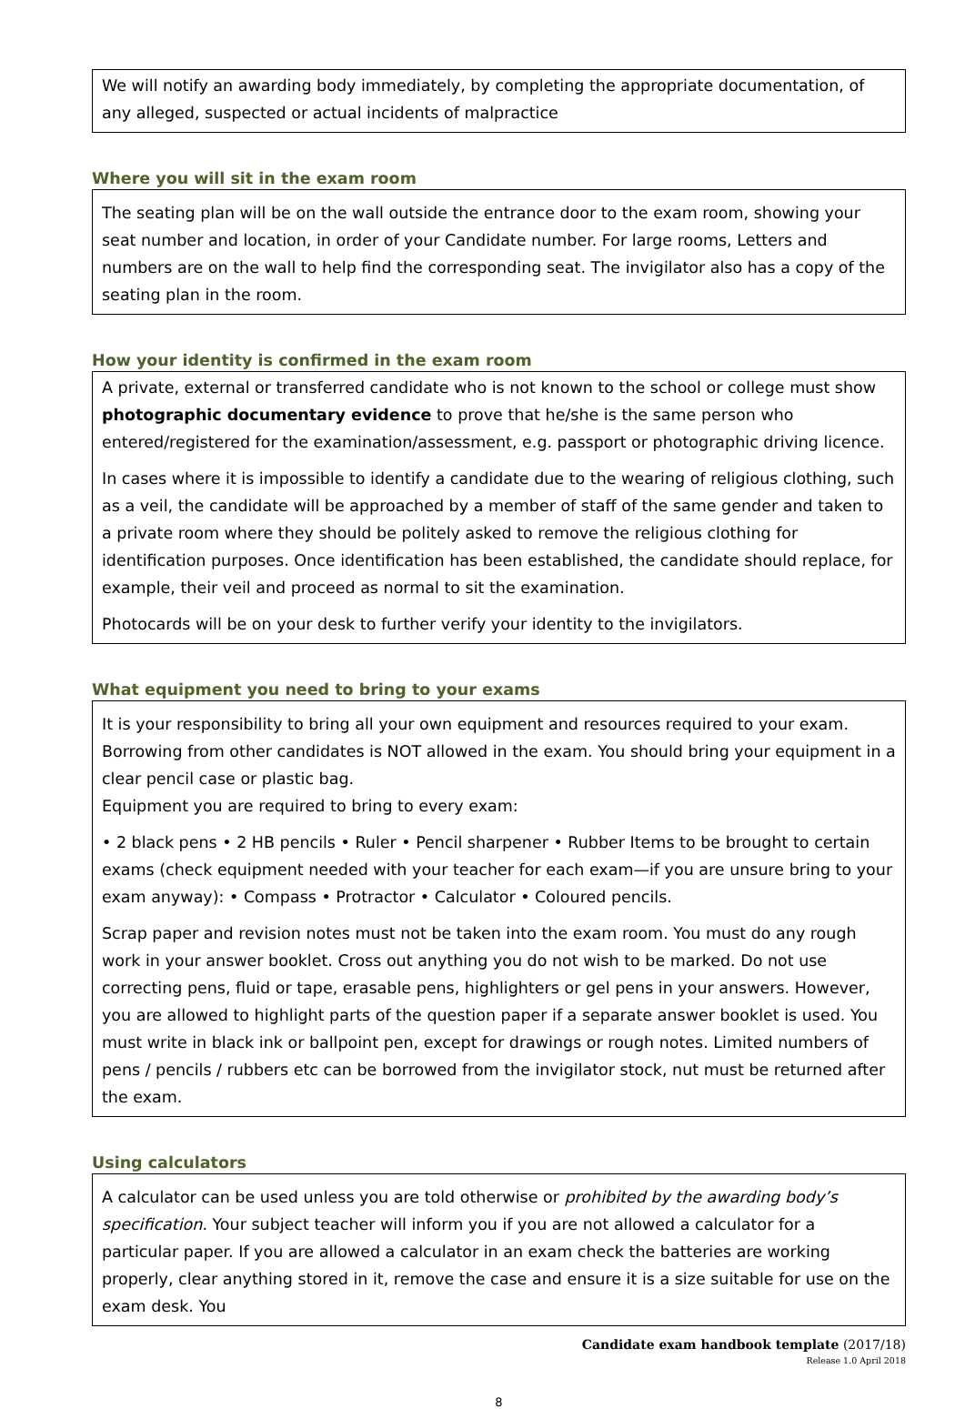We will notify an awarding body immediately, by completing the appropriate documentation, of any alleged, suspected or actual incidents of malpractice
Where you will sit in the exam room
The seating plan will be on the wall outside the entrance door to the exam room, showing your seat number and location, in order of your Candidate number. For large rooms, Letters and numbers are on the wall to help find the corresponding seat. The invigilator also has a copy of the seating plan in the room.
How your identity is confirmed in the exam room
A private, external or transferred candidate who is not known to the school or college must show photographic documentary evidence to prove that he/she is the same person who entered/registered for the examination/assessment, e.g. passport or photographic driving licence.
In cases where it is impossible to identify a candidate due to the wearing of religious clothing, such as a veil, the candidate will be approached by a member of staff of the same gender and taken to a private room where they should be politely asked to remove the religious clothing for identification purposes. Once identification has been established, the candidate should replace, for example, their veil and proceed as normal to sit the examination.
Photocards will be on your desk to further verify your identity to the invigilators.
What equipment you need to bring to your exams
It is your responsibility to bring all your own equipment and resources required to your exam. Borrowing from other candidates is NOT allowed in the exam. You should bring your equipment in a clear pencil case or plastic bag.
Equipment you are required to bring to every exam:
• 2 black pens • 2 HB pencils • Ruler • Pencil sharpener • Rubber Items to be brought to certain exams (check equipment needed with your teacher for each exam—if you are unsure bring to your exam anyway): • Compass • Protractor • Calculator • Coloured pencils.
Scrap paper and revision notes must not be taken into the exam room. You must do any rough work in your answer booklet. Cross out anything you do not wish to be marked. Do not use correcting pens, fluid or tape, erasable pens, highlighters or gel pens in your answers. However, you are allowed to highlight parts of the question paper if a separate answer booklet is used. You must write in black ink or ballpoint pen, except for drawings or rough notes. Limited numbers of pens / pencils / rubbers etc can be borrowed from the invigilator stock, nut must be returned after the exam.
Using calculators
A calculator can be used unless you are told otherwise or prohibited by the awarding body’s specification. Your subject teacher will inform you if you are not allowed a calculator for a particular paper. If you are allowed a calculator in an exam check the batteries are working properly, clear anything stored in it, remove the case and ensure it is a size suitable for use on the exam desk. You
Candidate exam handbook template (2017/18)
Release 1.0 April 2018
8